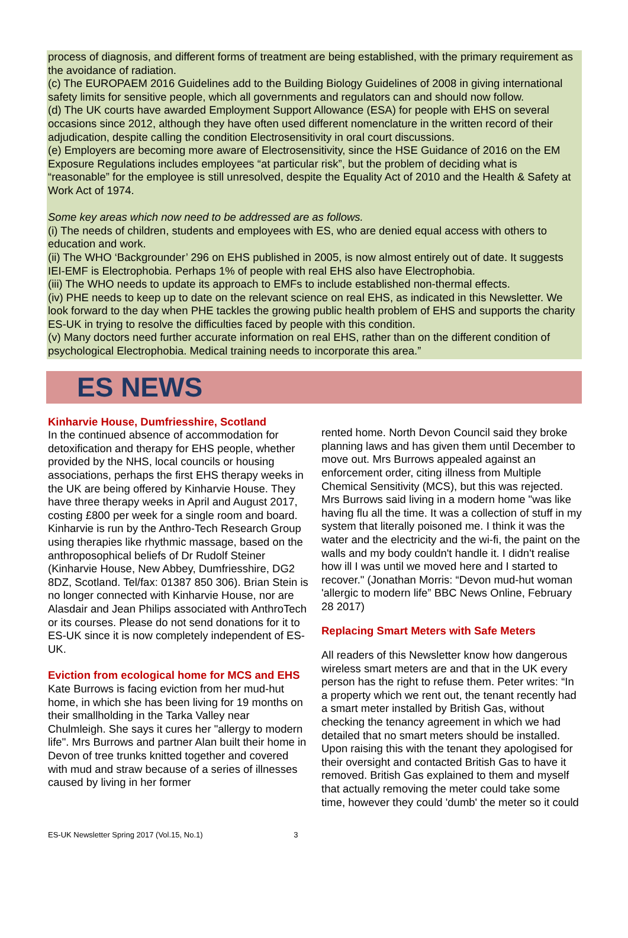process of diagnosis, and different forms of treatment are being established, with the primary requirement as the avoidance of radiation.
(c) The EUROPAEM 2016 Guidelines add to the Building Biology Guidelines of 2008 in giving international safety limits for sensitive people, which all governments and regulators can and should now follow.
(d) The UK courts have awarded Employment Support Allowance (ESA) for people with EHS on several occasions since 2012, although they have often used different nomenclature in the written record of their adjudication, despite calling the condition Electrosensitivity in oral court discussions.
(e) Employers are becoming more aware of Electrosensitivity, since the HSE Guidance of 2016 on the EM Exposure Regulations includes employees “at particular risk”, but the problem of deciding what is “reasonable” for the employee is still unresolved, despite the Equality Act of 2010 and the Health & Safety at Work Act of 1974.
Some key areas which now need to be addressed are as follows.
(i) The needs of children, students and employees with ES, who are denied equal access with others to education and work.
(ii) The WHO ‘Backgrounder’ 296 on EHS published in 2005, is now almost entirely out of date. It suggests IEI-EMF is Electrophobia. Perhaps 1% of people with real EHS also have Electrophobia.
(iii) The WHO needs to update its approach to EMFs to include established non-thermal effects.
(iv) PHE needs to keep up to date on the relevant science on real EHS, as indicated in this Newsletter. We look forward to the day when PHE tackles the growing public health problem of EHS and supports the charity ES-UK in trying to resolve the difficulties faced by people with this condition.
(v) Many doctors need further accurate information on real EHS, rather than on the different condition of psychological Electrophobia. Medical training needs to incorporate this area.”
ES NEWS
Kinharvie House, Dumfriesshire, Scotland
In the continued absence of accommodation for detoxification and therapy for EHS people, whether provided by the NHS, local councils or housing associations, perhaps the first EHS therapy weeks in the UK are being offered by Kinharvie House. They have three therapy weeks in April and August 2017, costing £800 per week for a single room and board. Kinharvie is run by the Anthro-Tech Research Group using therapies like rhythmic massage, based on the anthroposophical beliefs of Dr Rudolf Steiner (Kinharvie House, New Abbey, Dumfriesshire, DG2 8DZ, Scotland. Tel/fax: 01387 850 306). Brian Stein is no longer connected with Kinharvie House, nor are Alasdair and Jean Philips associated with AnthroTech or its courses. Please do not send donations for it to ES-UK since it is now completely independent of ES-UK.
Eviction from ecological home for MCS and EHS
Kate Burrows is facing eviction from her mud-hut home, in which she has been living for 19 months on their smallholding in the Tarka Valley near Chulmleigh. She says it cures her "allergy to modern life". Mrs Burrows and partner Alan built their home in Devon of tree trunks knitted together and covered with mud and straw because of a series of illnesses caused by living in her former
rented home. North Devon Council said they broke planning laws and has given them until December to move out. Mrs Burrows appealed against an enforcement order, citing illness from Multiple Chemical Sensitivity (MCS), but this was rejected. Mrs Burrows said living in a modern home "was like having flu all the time. It was a collection of stuff in my system that literally poisoned me. I think it was the water and the electricity and the wi-fi, the paint on the walls and my body couldn't handle it. I didn't realise how ill I was until we moved here and I started to recover." (Jonathan Morris: “Devon mud-hut woman 'allergic to modern life” BBC News Online, February 28 2017)
Replacing Smart Meters with Safe Meters
All readers of this Newsletter know how dangerous wireless smart meters are and that in the UK every person has the right to refuse them. Peter writes: “In a property which we rent out, the tenant recently had a smart meter installed by British Gas, without checking the tenancy agreement in which we had detailed that no smart meters should be installed. Upon raising this with the tenant they apologised for their oversight and contacted British Gas to have it removed. British Gas explained to them and myself that actually removing the meter could take some time, however they could 'dumb' the meter so it could
ES-UK Newsletter Spring 2017 (Vol.15, No.1) 3